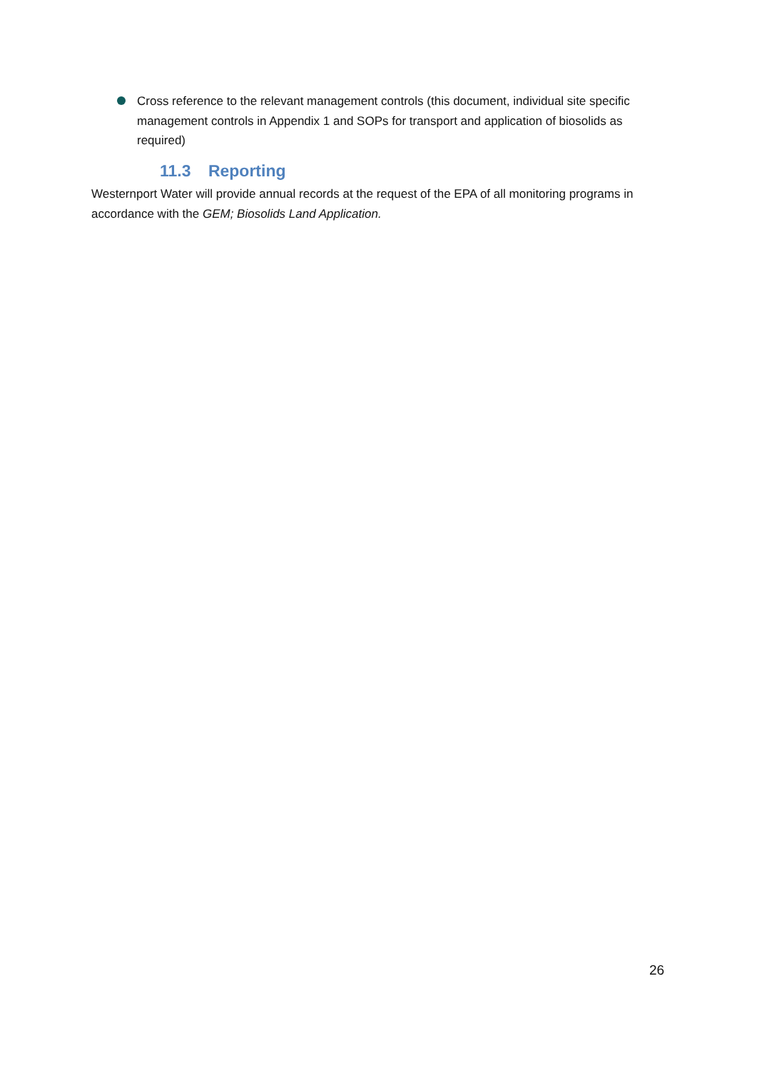Cross reference to the relevant management controls (this document, individual site specific management controls in Appendix 1 and SOPs for transport and application of biosolids as required)
11.3 Reporting
Westernport Water will provide annual records at the request of the EPA of all monitoring programs in accordance with the GEM; Biosolids Land Application.
26